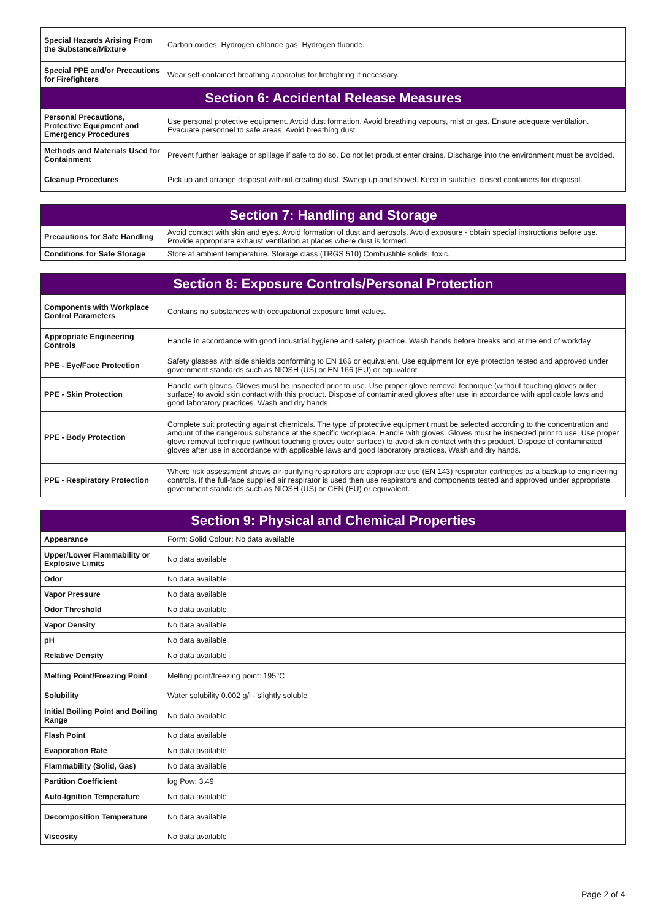| Special Hazards Arising From the Substance/Mixture | Carbon oxides, Hydrogen chloride gas, Hydrogen fluoride. |
| Special PPE and/or Precautions for Firefighters | Wear self-contained breathing apparatus for firefighting if necessary. |
| Section 6: Accidental Release Measures | |
| Personal Precautions, Protective Equipment and Emergency Procedures | Use personal protective equipment. Avoid dust formation. Avoid breathing vapours, mist or gas. Ensure adequate ventilation. Evacuate personnel to safe areas. Avoid breathing dust. |
| Methods and Materials Used for Containment | Prevent further leakage or spillage if safe to do so. Do not let product enter drains. Discharge into the environment must be avoided. |
| Cleanup Procedures | Pick up and arrange disposal without creating dust. Sweep up and shovel. Keep in suitable, closed containers for disposal. |
| Section 7: Handling and Storage | |
| --- | --- |
| Precautions for Safe Handling | Avoid contact with skin and eyes. Avoid formation of dust and aerosols. Avoid exposure - obtain special instructions before use. Provide appropriate exhaust ventilation at places where dust is formed. |
| Conditions for Safe Storage | Store at ambient temperature. Storage class (TRGS 510) Combustible solids, toxic. |
| Section 8: Exposure Controls/Personal Protection | |
| --- | --- |
| Components with Workplace Control Parameters | Contains no substances with occupational exposure limit values. |
| Appropriate Engineering Controls | Handle in accordance with good industrial hygiene and safety practice. Wash hands before breaks and at the end of workday. |
| PPE - Eye/Face Protection | Safety glasses with side shields conforming to EN 166 or equivalent. Use equipment for eye protection tested and approved under government standards such as NIOSH (US) or EN 166 (EU) or equivalent. |
| PPE - Skin Protection | Handle with gloves. Gloves must be inspected prior to use. Use proper glove removal technique (without touching gloves outer surface) to avoid skin contact with this product. Dispose of contaminated gloves after use in accordance with applicable laws and good laboratory practices. Wash and dry hands. |
| PPE - Body Protection | Complete suit protecting against chemicals. The type of protective equipment must be selected according to the concentration and amount of the dangerous substance at the specific workplace. Handle with gloves. Gloves must be inspected prior to use. Use proper glove removal technique (without touching gloves outer surface) to avoid skin contact with this product. Dispose of contaminated gloves after use in accordance with applicable laws and good laboratory practices. Wash and dry hands. |
| PPE - Respiratory Protection | Where risk assessment shows air-purifying respirators are appropriate use (EN 143) respirator cartridges as a backup to engineering controls. If the full-face supplied air respirator is used then use respirators and components tested and approved under appropriate government standards such as NIOSH (US) or CEN (EU) or equivalent. |
| Section 9: Physical and Chemical Properties | |
| --- | --- |
| Appearance | Form: Solid Colour: No data available |
| Upper/Lower Flammability or Explosive Limits | No data available |
| Odor | No data available |
| Vapor Pressure | No data available |
| Odor Threshold | No data available |
| Vapor Density | No data available |
| pH | No data available |
| Relative Density | No data available |
| Melting Point/Freezing Point | Melting point/freezing point: 195°C |
| Solubility | Water solubility 0.002 g/l - slightly soluble |
| Initial Boiling Point and Boiling Range | No data available |
| Flash Point | No data available |
| Evaporation Rate | No data available |
| Flammability (Solid, Gas) | No data available |
| Partition Coefficient | log Pow: 3.49 |
| Auto-Ignition Temperature | No data available |
| Decomposition Temperature | No data available |
| Viscosity | No data available |
Page 2 of 4